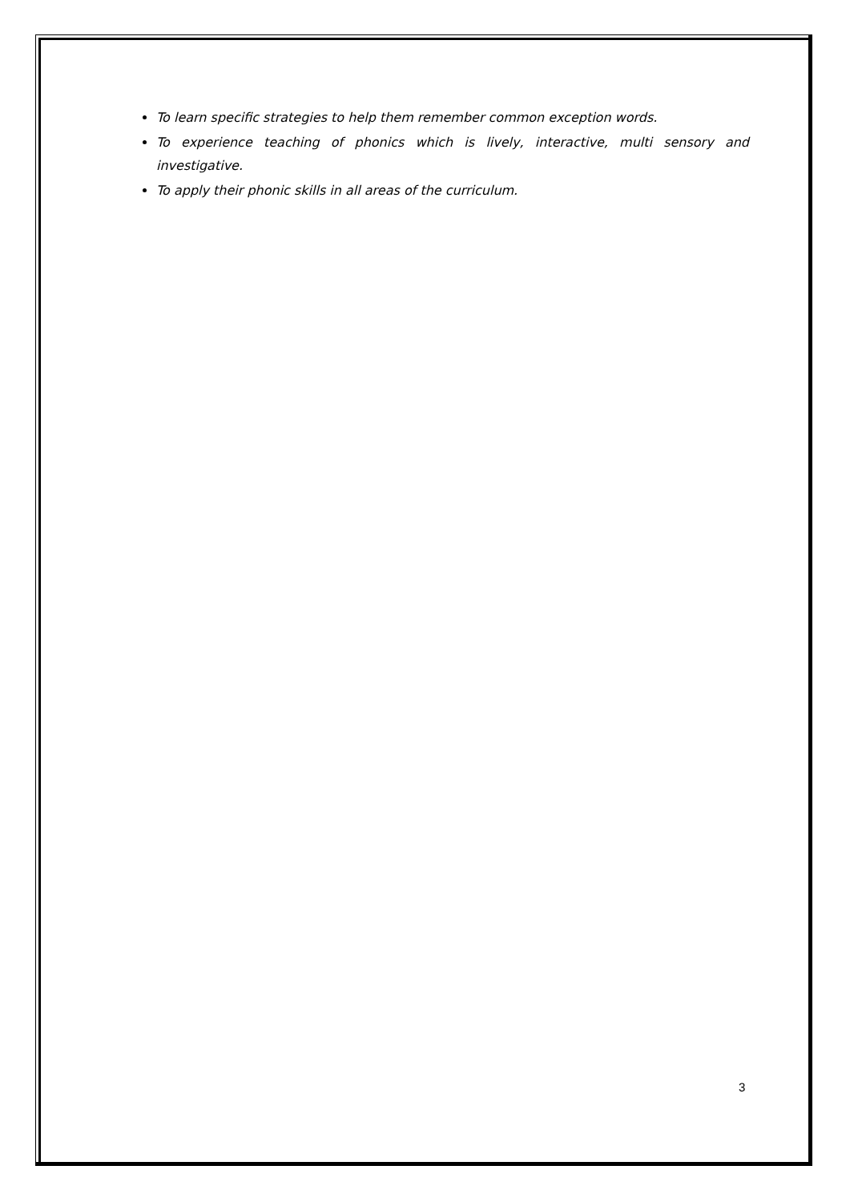To learn specific strategies to help them remember common exception words.
To experience teaching of phonics which is lively, interactive, multi sensory and investigative.
To apply their phonic skills in all areas of the curriculum.
3